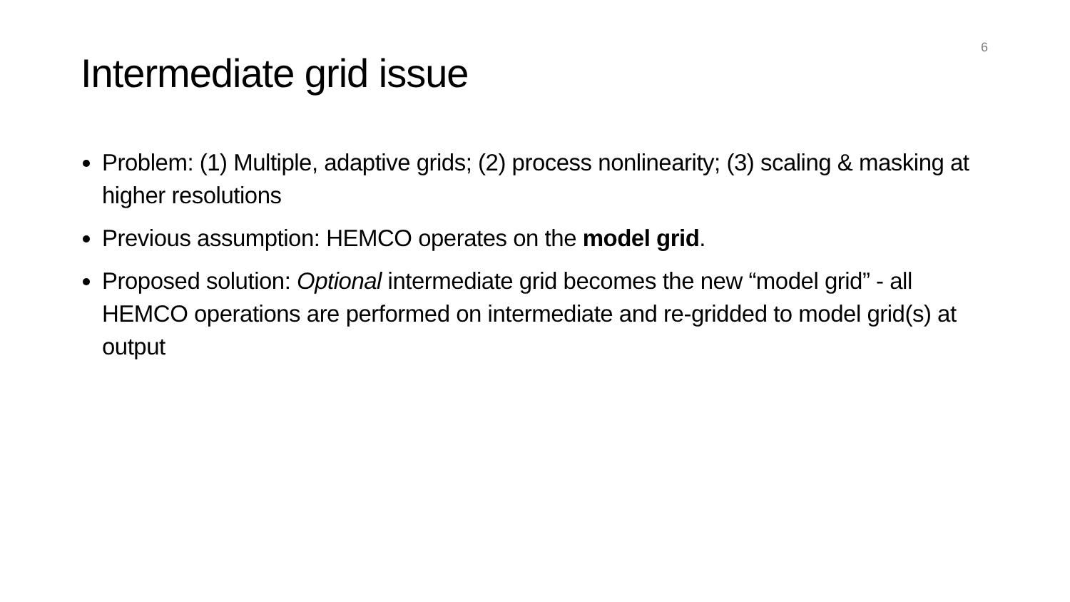6
Intermediate grid issue
Problem: (1) Multiple, adaptive grids; (2) process nonlinearity; (3) scaling & masking at higher resolutions
Previous assumption: HEMCO operates on the model grid.
Proposed solution: Optional intermediate grid becomes the new “model grid” - all HEMCO operations are performed on intermediate and re-gridded to model grid(s) at output